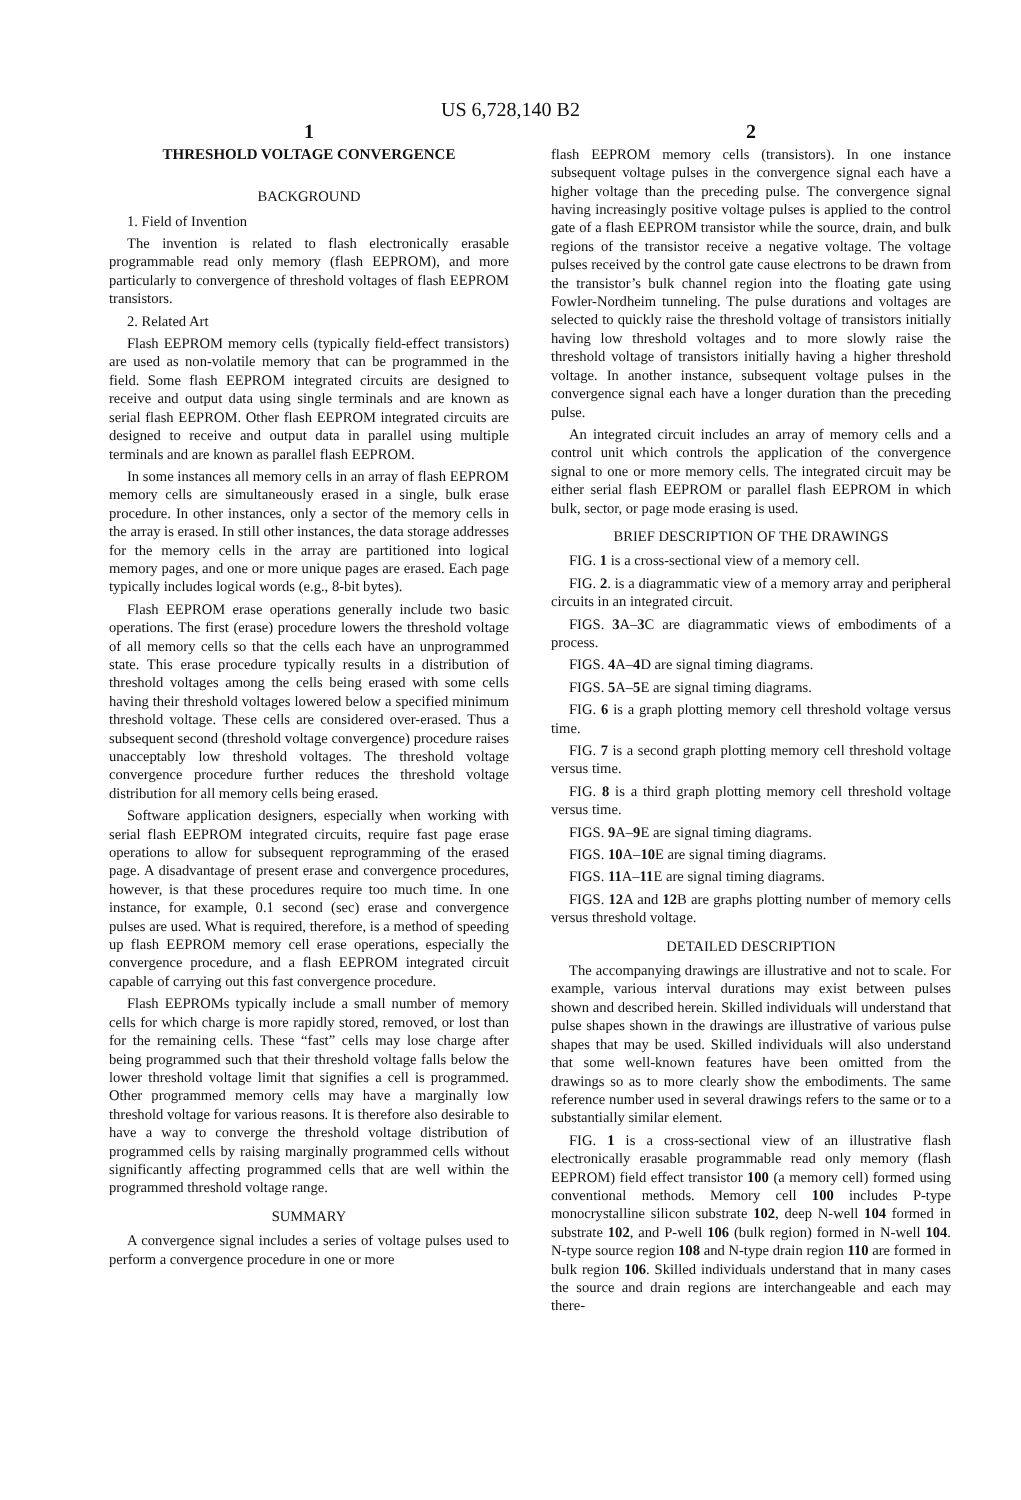US 6,728,140 B2
1
THRESHOLD VOLTAGE CONVERGENCE
BACKGROUND
1. Field of Invention
The invention is related to flash electronically erasable programmable read only memory (flash EEPROM), and more particularly to convergence of threshold voltages of flash EEPROM transistors.
2. Related Art
Flash EEPROM memory cells (typically field-effect transistors) are used as non-volatile memory that can be programmed in the field. Some flash EEPROM integrated circuits are designed to receive and output data using single terminals and are known as serial flash EEPROM. Other flash EEPROM integrated circuits are designed to receive and output data in parallel using multiple terminals and are known as parallel flash EEPROM.
In some instances all memory cells in an array of flash EEPROM memory cells are simultaneously erased in a single, bulk erase procedure. In other instances, only a sector of the memory cells in the array is erased. In still other instances, the data storage addresses for the memory cells in the array are partitioned into logical memory pages, and one or more unique pages are erased. Each page typically includes logical words (e.g., 8-bit bytes).
Flash EEPROM erase operations generally include two basic operations. The first (erase) procedure lowers the threshold voltage of all memory cells so that the cells each have an unprogrammed state. This erase procedure typically results in a distribution of threshold voltages among the cells being erased with some cells having their threshold voltages lowered below a specified minimum threshold voltage. These cells are considered over-erased. Thus a subsequent second (threshold voltage convergence) procedure raises unacceptably low threshold voltages. The threshold voltage convergence procedure further reduces the threshold voltage distribution for all memory cells being erased.
Software application designers, especially when working with serial flash EEPROM integrated circuits, require fast page erase operations to allow for subsequent reprogramming of the erased page. A disadvantage of present erase and convergence procedures, however, is that these procedures require too much time. In one instance, for example, 0.1 second (sec) erase and convergence pulses are used. What is required, therefore, is a method of speeding up flash EEPROM memory cell erase operations, especially the convergence procedure, and a flash EEPROM integrated circuit capable of carrying out this fast convergence procedure.
Flash EEPROMs typically include a small number of memory cells for which charge is more rapidly stored, removed, or lost than for the remaining cells. These “fast” cells may lose charge after being programmed such that their threshold voltage falls below the lower threshold voltage limit that signifies a cell is programmed. Other programmed memory cells may have a marginally low threshold voltage for various reasons. It is therefore also desirable to have a way to converge the threshold voltage distribution of programmed cells by raising marginally programmed cells without significantly affecting programmed cells that are well within the programmed threshold voltage range.
SUMMARY
A convergence signal includes a series of voltage pulses used to perform a convergence procedure in one or more
2
flash EEPROM memory cells (transistors). In one instance subsequent voltage pulses in the convergence signal each have a higher voltage than the preceding pulse. The convergence signal having increasingly positive voltage pulses is applied to the control gate of a flash EEPROM transistor while the source, drain, and bulk regions of the transistor receive a negative voltage. The voltage pulses received by the control gate cause electrons to be drawn from the transistor’s bulk channel region into the floating gate using Fowler-Nordheim tunneling. The pulse durations and voltages are selected to quickly raise the threshold voltage of transistors initially having low threshold voltages and to more slowly raise the threshold voltage of transistors initially having a higher threshold voltage. In another instance, subsequent voltage pulses in the convergence signal each have a longer duration than the preceding pulse.
An integrated circuit includes an array of memory cells and a control unit which controls the application of the convergence signal to one or more memory cells. The integrated circuit may be either serial flash EEPROM or parallel flash EEPROM in which bulk, sector, or page mode erasing is used.
BRIEF DESCRIPTION OF THE DRAWINGS
FIG. 1 is a cross-sectional view of a memory cell.
FIG. 2. is a diagrammatic view of a memory array and peripheral circuits in an integrated circuit.
FIGS. 3 A–3 C are diagrammatic views of embodiments of a process.
FIGS. 4 A–4 D are signal timing diagrams.
FIGS. 5 A–5 E are signal timing diagrams.
FIG. 6 is a graph plotting memory cell threshold voltage versus time.
FIG. 7 is a second graph plotting memory cell threshold voltage versus time.
FIG. 8 is a third graph plotting memory cell threshold voltage versus time.
FIGS. 9 A–9 E are signal timing diagrams.
FIGS. 10 A–10 E are signal timing diagrams.
FIGS. 11 A–11 E are signal timing diagrams.
FIGS. 12 A and 12 B are graphs plotting number of memory cells versus threshold voltage.
DETAILED DESCRIPTION
The accompanying drawings are illustrative and not to scale. For example, various interval durations may exist between pulses shown and described herein. Skilled individuals will understand that pulse shapes shown in the drawings are illustrative of various pulse shapes that may be used. Skilled individuals will also understand that some well-known features have been omitted from the drawings so as to more clearly show the embodiments. The same reference number used in several drawings refers to the same or to a substantially similar element.
FIG. 1 is a cross-sectional view of an illustrative flash electronically erasable programmable read only memory (flash EEPROM) field effect transistor 100 (a memory cell) formed using conventional methods. Memory cell 100 includes P-type monocrystalline silicon substrate 102, deep N-well 104 formed in substrate 102, and P-well 106 (bulk region) formed in N-well 104. N-type source region 108 and N-type drain region 110 are formed in bulk region 106. Skilled individuals understand that in many cases the source and drain regions are interchangeable and each may there-